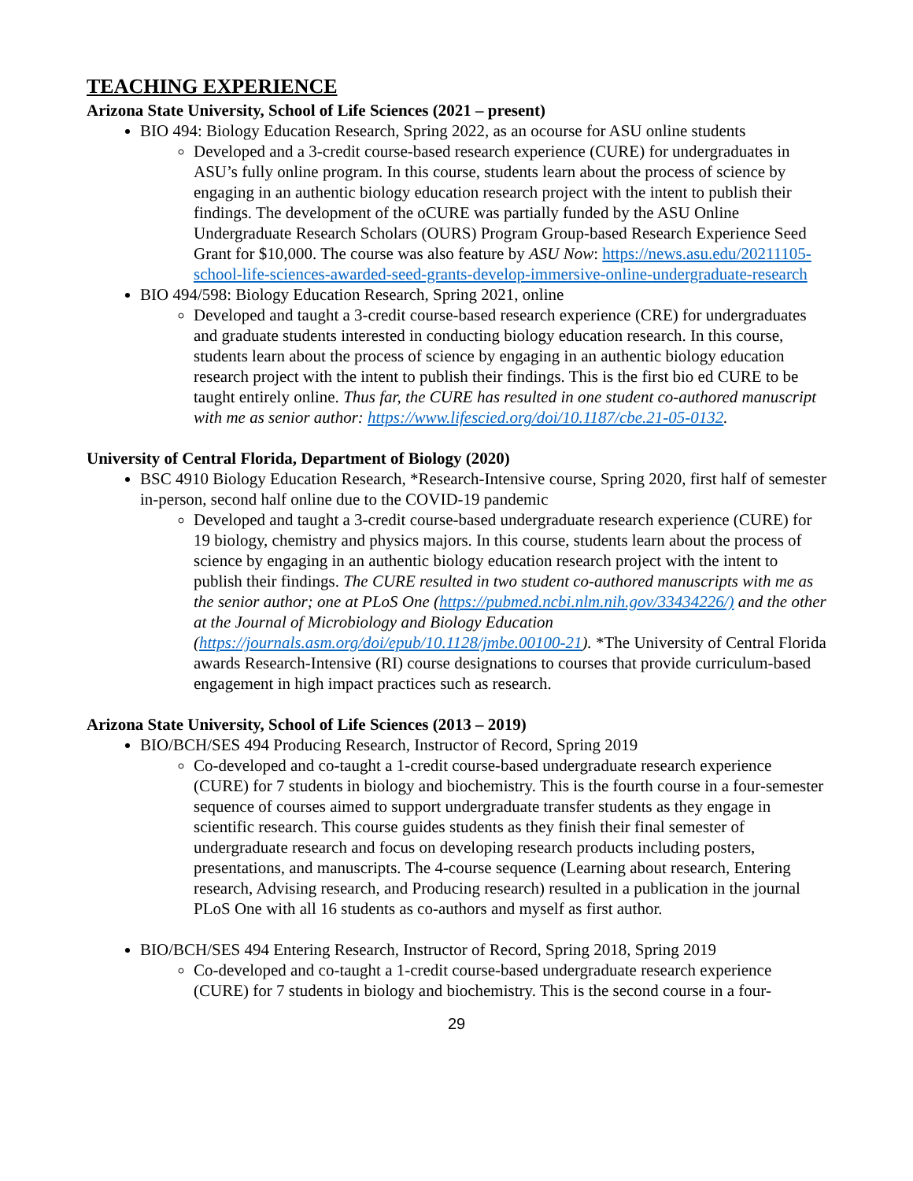TEACHING EXPERIENCE
Arizona State University, School of Life Sciences (2021 – present)
BIO 494: Biology Education Research, Spring 2022, as an ocourse for ASU online students
Developed and a 3-credit course-based research experience (CURE) for undergraduates in ASU’s fully online program. In this course, students learn about the process of science by engaging in an authentic biology education research project with the intent to publish their findings. The development of the oCURE was partially funded by the ASU Online Undergraduate Research Scholars (OURS) Program Group-based Research Experience Seed Grant for $10,000. The course was also feature by ASU Now: https://news.asu.edu/20211105-school-life-sciences-awarded-seed-grants-develop-immersive-online-undergraduate-research
BIO 494/598: Biology Education Research, Spring 2021, online
Developed and taught a 3-credit course-based research experience (CRE) for undergraduates and graduate students interested in conducting biology education research. In this course, students learn about the process of science by engaging in an authentic biology education research project with the intent to publish their findings. This is the first bio ed CURE to be taught entirely online. Thus far, the CURE has resulted in one student co-authored manuscript with me as senior author: https://www.lifescied.org/doi/10.1187/cbe.21-05-0132.
University of Central Florida, Department of Biology (2020)
BSC 4910 Biology Education Research, *Research-Intensive course, Spring 2020, first half of semester in-person, second half online due to the COVID-19 pandemic
Developed and taught a 3-credit course-based undergraduate research experience (CURE) for 19 biology, chemistry and physics majors. In this course, students learn about the process of science by engaging in an authentic biology education research project with the intent to publish their findings. The CURE resulted in two student co-authored manuscripts with me as the senior author; one at PLoS One (https://pubmed.ncbi.nlm.nih.gov/33434226/) and the other at the Journal of Microbiology and Biology Education (https://journals.asm.org/doi/epub/10.1128/jmbe.00100-21). *The University of Central Florida awards Research-Intensive (RI) course designations to courses that provide curriculum-based engagement in high impact practices such as research.
Arizona State University, School of Life Sciences (2013 – 2019)
BIO/BCH/SES 494 Producing Research, Instructor of Record, Spring 2019
Co-developed and co-taught a 1-credit course-based undergraduate research experience (CURE) for 7 students in biology and biochemistry. This is the fourth course in a four-semester sequence of courses aimed to support undergraduate transfer students as they engage in scientific research. This course guides students as they finish their final semester of undergraduate research and focus on developing research products including posters, presentations, and manuscripts. The 4-course sequence (Learning about research, Entering research, Advising research, and Producing research) resulted in a publication in the journal PLoS One with all 16 students as co-authors and myself as first author.
BIO/BCH/SES 494 Entering Research, Instructor of Record, Spring 2018, Spring 2019
Co-developed and co-taught a 1-credit course-based undergraduate research experience (CURE) for 7 students in biology and biochemistry. This is the second course in a four-
29